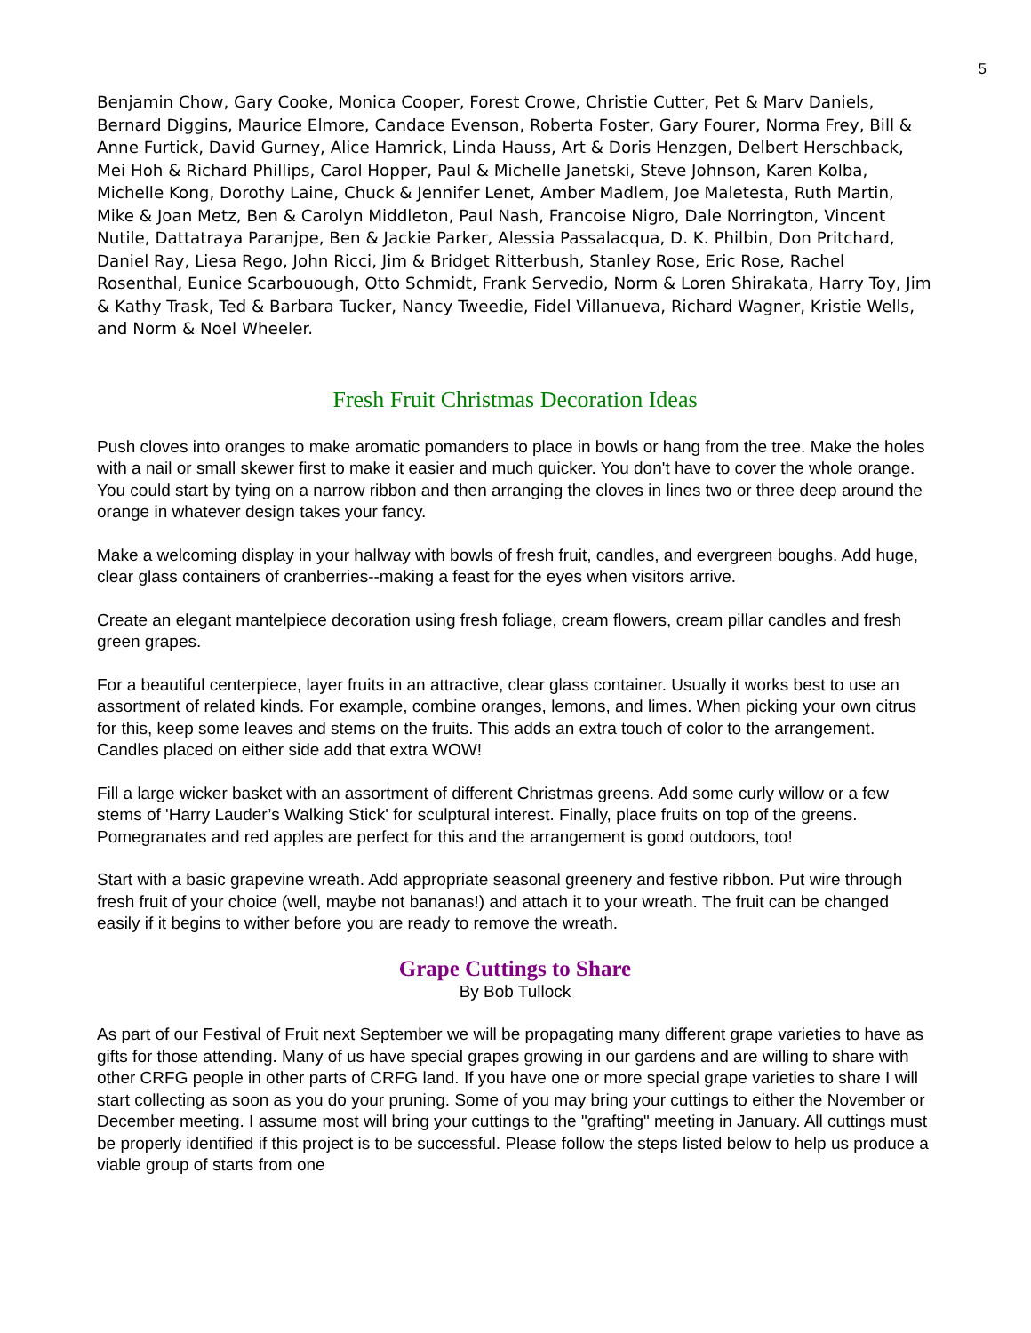5
Benjamin Chow, Gary Cooke, Monica Cooper, Forest Crowe, Christie Cutter, Pet & Marv Daniels, Bernard Diggins, Maurice Elmore, Candace Evenson, Roberta Foster, Gary Fourer, Norma Frey, Bill & Anne Furtick, David Gurney, Alice Hamrick, Linda Hauss, Art & Doris Henzgen, Delbert Herschback, Mei Hoh & Richard Phillips, Carol Hopper, Paul & Michelle Janetski, Steve Johnson, Karen Kolba, Michelle Kong, Dorothy Laine, Chuck & Jennifer Lenet, Amber Madlem, Joe Maletesta, Ruth Martin, Mike & Joan Metz, Ben & Carolyn Middleton, Paul Nash, Francoise Nigro, Dale Norrington, Vincent Nutile, Dattatraya Paranjpe, Ben & Jackie Parker, Alessia Passalacqua, D. K. Philbin, Don Pritchard, Daniel Ray, Liesa Rego, John Ricci, Jim & Bridget Ritterbush, Stanley Rose, Eric Rose, Rachel Rosenthal, Eunice Scarbouough, Otto Schmidt, Frank Servedio, Norm & Loren Shirakata, Harry Toy, Jim & Kathy Trask, Ted & Barbara Tucker, Nancy Tweedie, Fidel Villanueva, Richard Wagner, Kristie Wells, and Norm & Noel Wheeler.
Fresh Fruit Christmas Decoration Ideas
Push cloves into oranges to make aromatic pomanders to place in bowls or hang from the tree. Make the holes with a nail or small skewer first to make it easier and much quicker. You don't have to cover the whole orange. You could start by tying on a narrow ribbon and then arranging the cloves in lines two or three deep around the orange in whatever design takes your fancy.
Make a welcoming display in your hallway with bowls of fresh fruit, candles, and evergreen boughs. Add huge, clear glass containers of cranberries--making a feast for the eyes when visitors arrive.
Create an elegant mantelpiece decoration using fresh foliage, cream flowers, cream pillar candles and fresh green grapes.
For a beautiful centerpiece, layer fruits in an attractive, clear glass container. Usually it works best to use an assortment of related kinds. For example, combine oranges, lemons, and limes. When picking your own citrus for this, keep some leaves and stems on the fruits. This adds an extra touch of color to the arrangement. Candles placed on either side add that extra WOW!
Fill a large wicker basket with an assortment of different Christmas greens. Add some curly willow or a few stems of 'Harry Lauder’s Walking Stick' for sculptural interest. Finally, place fruits on top of the greens. Pomegranates and red apples are perfect for this and the arrangement is good outdoors, too!
Start with a basic grapevine wreath. Add appropriate seasonal greenery and festive ribbon. Put wire through fresh fruit of your choice (well, maybe not bananas!) and attach it to your wreath. The fruit can be changed easily if it begins to wither before you are ready to remove the wreath.
Grape Cuttings to Share
By Bob Tullock
As part of our Festival of Fruit next September we will be propagating many different grape varieties to have as gifts for those attending. Many of us have special grapes growing in our gardens and are willing to share with other CRFG people in other parts of CRFG land. If you have one or more special grape varieties to share I will start collecting as soon as you do your pruning. Some of you may bring your cuttings to either the November or December meeting. I assume most will bring your cuttings to the "grafting" meeting in January. All cuttings must be properly identified if this project is to be successful. Please follow the steps listed below to help us produce a viable group of starts from one